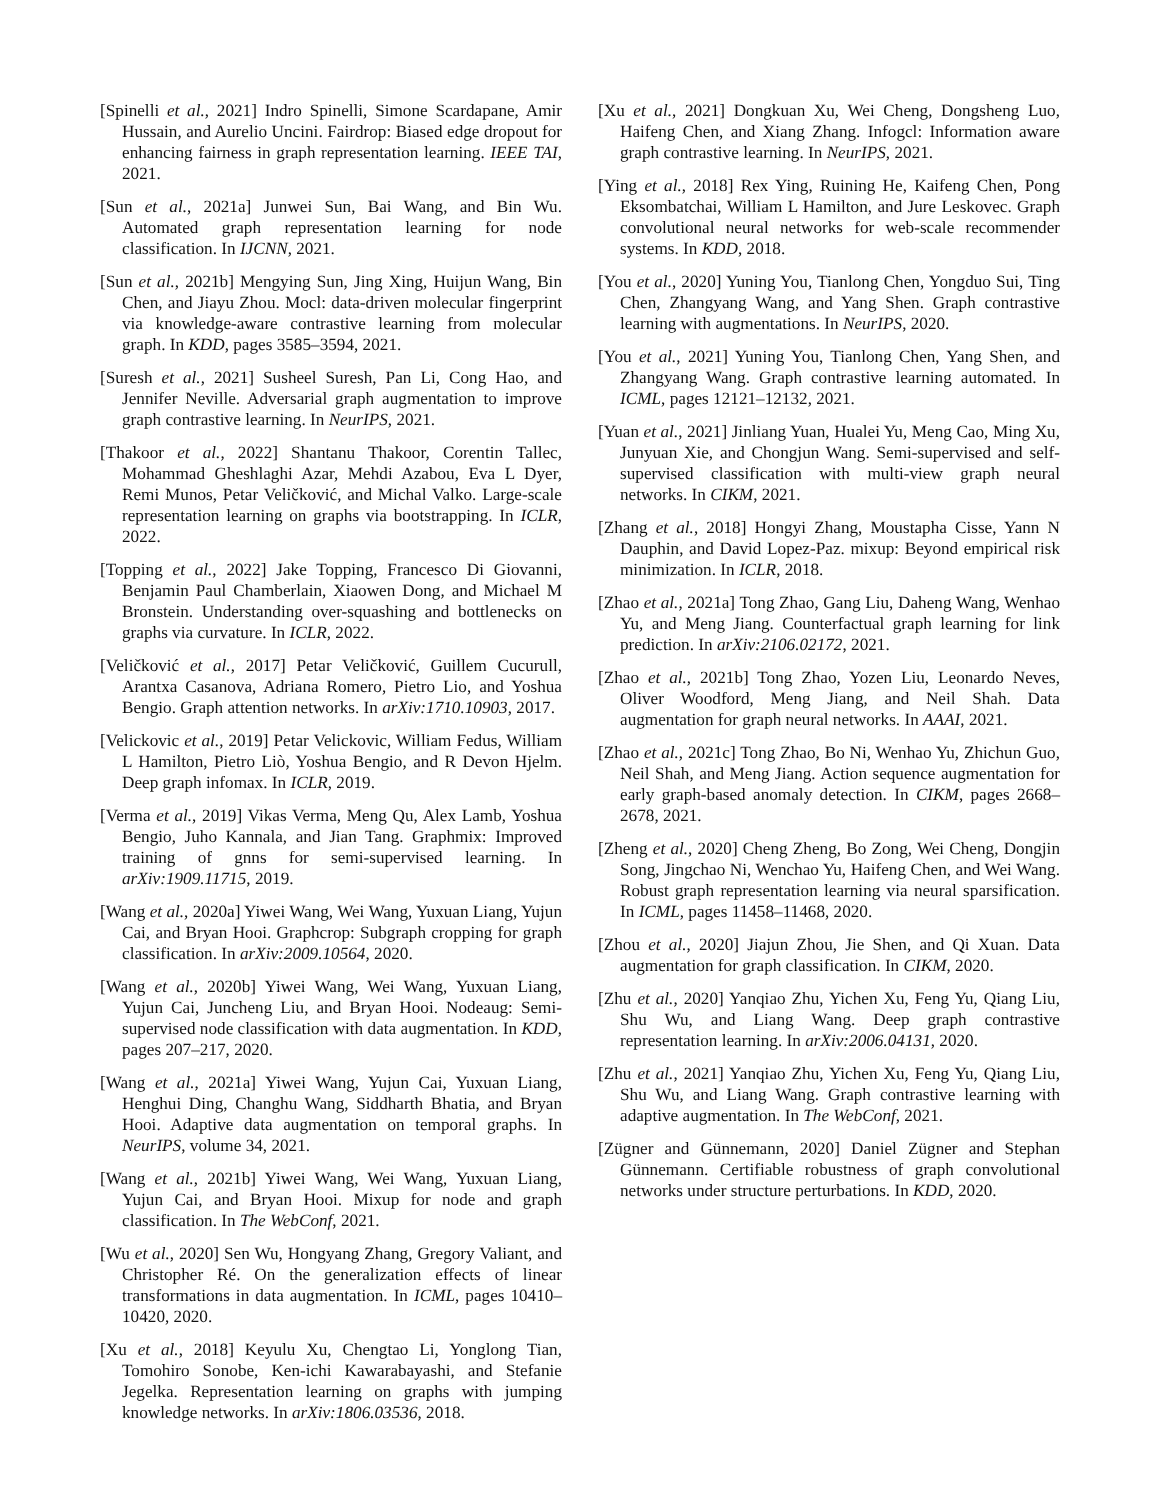[Spinelli et al., 2021] Indro Spinelli, Simone Scardapane, Amir Hussain, and Aurelio Uncini. Fairdrop: Biased edge dropout for enhancing fairness in graph representation learning. IEEE TAI, 2021.
[Sun et al., 2021a] Junwei Sun, Bai Wang, and Bin Wu. Automated graph representation learning for node classification. In IJCNN, 2021.
[Sun et al., 2021b] Mengying Sun, Jing Xing, Huijun Wang, Bin Chen, and Jiayu Zhou. Mocl: data-driven molecular fingerprint via knowledge-aware contrastive learning from molecular graph. In KDD, pages 3585–3594, 2021.
[Suresh et al., 2021] Susheel Suresh, Pan Li, Cong Hao, and Jennifer Neville. Adversarial graph augmentation to improve graph contrastive learning. In NeurIPS, 2021.
[Thakoor et al., 2022] Shantanu Thakoor, Corentin Tallec, Mohammad Gheshlaghi Azar, Mehdi Azabou, Eva L Dyer, Remi Munos, Petar Veličković, and Michal Valko. Large-scale representation learning on graphs via bootstrapping. In ICLR, 2022.
[Topping et al., 2022] Jake Topping, Francesco Di Giovanni, Benjamin Paul Chamberlain, Xiaowen Dong, and Michael M Bronstein. Understanding over-squashing and bottlenecks on graphs via curvature. In ICLR, 2022.
[Veličković et al., 2017] Petar Veličković, Guillem Cucurull, Arantxa Casanova, Adriana Romero, Pietro Lio, and Yoshua Bengio. Graph attention networks. In arXiv:1710.10903, 2017.
[Velickovic et al., 2019] Petar Velickovic, William Fedus, William L Hamilton, Pietro Liò, Yoshua Bengio, and R Devon Hjelm. Deep graph infomax. In ICLR, 2019.
[Verma et al., 2019] Vikas Verma, Meng Qu, Alex Lamb, Yoshua Bengio, Juho Kannala, and Jian Tang. Graphmix: Improved training of gnns for semi-supervised learning. In arXiv:1909.11715, 2019.
[Wang et al., 2020a] Yiwei Wang, Wei Wang, Yuxuan Liang, Yujun Cai, and Bryan Hooi. Graphcrop: Subgraph cropping for graph classification. In arXiv:2009.10564, 2020.
[Wang et al., 2020b] Yiwei Wang, Wei Wang, Yuxuan Liang, Yujun Cai, Juncheng Liu, and Bryan Hooi. Nodeaug: Semi-supervised node classification with data augmentation. In KDD, pages 207–217, 2020.
[Wang et al., 2021a] Yiwei Wang, Yujun Cai, Yuxuan Liang, Henghui Ding, Changhu Wang, Siddharth Bhatia, and Bryan Hooi. Adaptive data augmentation on temporal graphs. In NeurIPS, volume 34, 2021.
[Wang et al., 2021b] Yiwei Wang, Wei Wang, Yuxuan Liang, Yujun Cai, and Bryan Hooi. Mixup for node and graph classification. In The WebConf, 2021.
[Wu et al., 2020] Sen Wu, Hongyang Zhang, Gregory Valiant, and Christopher Ré. On the generalization effects of linear transformations in data augmentation. In ICML, pages 10410–10420, 2020.
[Xu et al., 2018] Keyulu Xu, Chengtao Li, Yonglong Tian, Tomohiro Sonobe, Ken-ichi Kawarabayashi, and Stefanie Jegelka. Representation learning on graphs with jumping knowledge networks. In arXiv:1806.03536, 2018.
[Xu et al., 2021] Dongkuan Xu, Wei Cheng, Dongsheng Luo, Haifeng Chen, and Xiang Zhang. Infogcl: Information aware graph contrastive learning. In NeurIPS, 2021.
[Ying et al., 2018] Rex Ying, Ruining He, Kaifeng Chen, Pong Eksombatchai, William L Hamilton, and Jure Leskovec. Graph convolutional neural networks for web-scale recommender systems. In KDD, 2018.
[You et al., 2020] Yuning You, Tianlong Chen, Yongduo Sui, Ting Chen, Zhangyang Wang, and Yang Shen. Graph contrastive learning with augmentations. In NeurIPS, 2020.
[You et al., 2021] Yuning You, Tianlong Chen, Yang Shen, and Zhangyang Wang. Graph contrastive learning automated. In ICML, pages 12121–12132, 2021.
[Yuan et al., 2021] Jinliang Yuan, Hualei Yu, Meng Cao, Ming Xu, Junyuan Xie, and Chongjun Wang. Semi-supervised and self-supervised classification with multi-view graph neural networks. In CIKM, 2021.
[Zhang et al., 2018] Hongyi Zhang, Moustapha Cisse, Yann N Dauphin, and David Lopez-Paz. mixup: Beyond empirical risk minimization. In ICLR, 2018.
[Zhao et al., 2021a] Tong Zhao, Gang Liu, Daheng Wang, Wenhao Yu, and Meng Jiang. Counterfactual graph learning for link prediction. In arXiv:2106.02172, 2021.
[Zhao et al., 2021b] Tong Zhao, Yozen Liu, Leonardo Neves, Oliver Woodford, Meng Jiang, and Neil Shah. Data augmentation for graph neural networks. In AAAI, 2021.
[Zhao et al., 2021c] Tong Zhao, Bo Ni, Wenhao Yu, Zhichun Guo, Neil Shah, and Meng Jiang. Action sequence augmentation for early graph-based anomaly detection. In CIKM, pages 2668–2678, 2021.
[Zheng et al., 2020] Cheng Zheng, Bo Zong, Wei Cheng, Dongjin Song, Jingchao Ni, Wenchao Yu, Haifeng Chen, and Wei Wang. Robust graph representation learning via neural sparsification. In ICML, pages 11458–11468, 2020.
[Zhou et al., 2020] Jiajun Zhou, Jie Shen, and Qi Xuan. Data augmentation for graph classification. In CIKM, 2020.
[Zhu et al., 2020] Yanqiao Zhu, Yichen Xu, Feng Yu, Qiang Liu, Shu Wu, and Liang Wang. Deep graph contrastive representation learning. In arXiv:2006.04131, 2020.
[Zhu et al., 2021] Yanqiao Zhu, Yichen Xu, Feng Yu, Qiang Liu, Shu Wu, and Liang Wang. Graph contrastive learning with adaptive augmentation. In The WebConf, 2021.
[Zügner and Günnemann, 2020] Daniel Zügner and Stephan Günnemann. Certifiable robustness of graph convolutional networks under structure perturbations. In KDD, 2020.